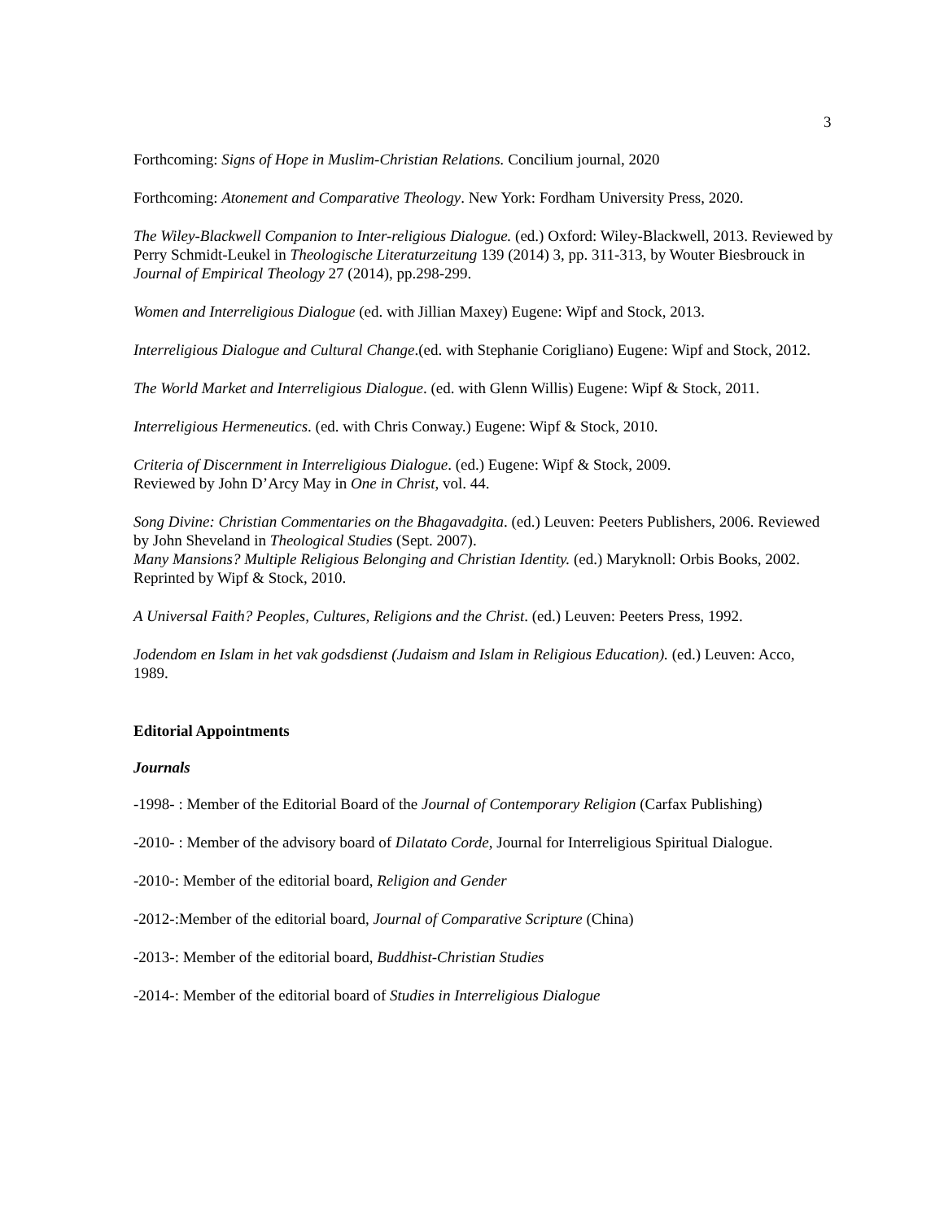3
Forthcoming: Signs of Hope in Muslim-Christian Relations. Concilium journal, 2020
Forthcoming: Atonement and Comparative Theology. New York: Fordham University Press, 2020.
The Wiley-Blackwell Companion to Inter-religious Dialogue. (ed.) Oxford: Wiley-Blackwell, 2013. Reviewed by Perry Schmidt-Leukel in Theologische Literaturzeitung 139 (2014) 3, pp. 311-313, by Wouter Biesbrouck in Journal of Empirical Theology 27 (2014), pp.298-299.
Women and Interreligious Dialogue (ed. with Jillian Maxey) Eugene: Wipf and Stock, 2013.
Interreligious Dialogue and Cultural Change.(ed. with Stephanie Corigliano) Eugene: Wipf and Stock, 2012.
The World Market and Interreligious Dialogue. (ed. with Glenn Willis) Eugene: Wipf & Stock, 2011.
Interreligious Hermeneutics. (ed. with Chris Conway.) Eugene: Wipf & Stock, 2010.
Criteria of Discernment in Interreligious Dialogue. (ed.) Eugene: Wipf & Stock, 2009.
Reviewed by John D’Arcy May in One in Christ, vol. 44.
Song Divine: Christian Commentaries on the Bhagavadgita. (ed.) Leuven: Peeters Publishers, 2006. Reviewed by John Sheveland in Theological Studies (Sept. 2007).
Many Mansions? Multiple Religious Belonging and Christian Identity. (ed.) Maryknoll: Orbis Books, 2002. Reprinted by Wipf & Stock, 2010.
A Universal Faith? Peoples, Cultures, Religions and the Christ. (ed.) Leuven: Peeters Press, 1992.
Jodendom en Islam in het vak godsdienst (Judaism and Islam in Religious Education). (ed.) Leuven: Acco, 1989.
Editorial Appointments
Journals
-1998- : Member of the Editorial Board of the Journal of Contemporary Religion (Carfax Publishing)
-2010- : Member of the advisory board of Dilatato Corde, Journal for Interreligious Spiritual Dialogue.
-2010-: Member of the editorial board, Religion and Gender
-2012-:Member of the editorial board, Journal of Comparative Scripture (China)
-2013-: Member of the editorial board, Buddhist-Christian Studies
-2014-: Member of the editorial board of Studies in Interreligious Dialogue